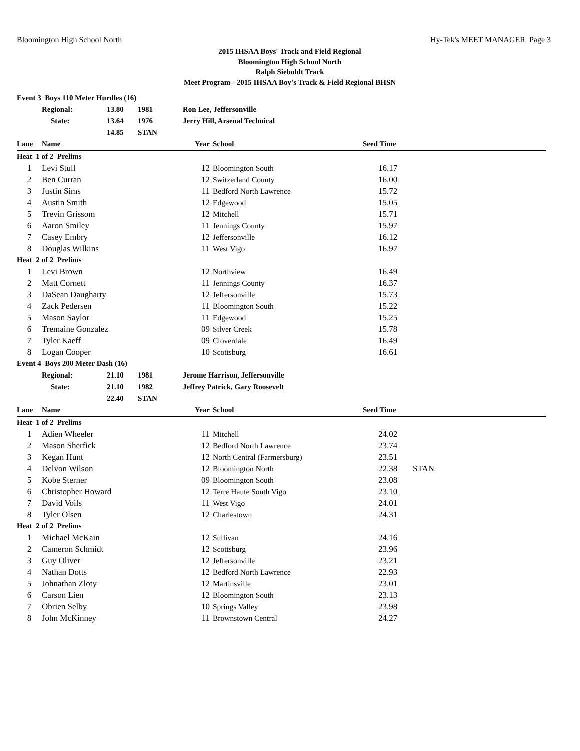Bloomington High School North Hy-Tek's MEET MANAGER Page 3
2015 IHSAA Boys' Track and Field Regional
Bloomington High School North
Ralph Sieboldt Track
Meet Program - 2015 IHSAA Boy's Track & Field Regional BHSN
| Event 3 Boys 110 Meter Hurdles (16) | | | | | | | |
| | Regional: | 13.80 | 1981 | Ron Lee, Jeffersonville | | | |
| | State: | 13.64 | 1976 | Jerry Hill, Arsenal Technical | | | |
| | | 14.85 | STAN | | | | |
| Lane | Name | | | Year | School | Seed Time | |
| Heat 1 of 2 Prelims | | | | | | | |
| 1 | Levi Stull | | | 12 | Bloomington South | 16.17 | |
| 2 | Ben Curran | | | 12 | Switzerland County | 16.00 | |
| 3 | Justin Sims | | | 11 | Bedford North Lawrence | 15.72 | |
| 4 | Austin Smith | | | 12 | Edgewood | 15.05 | |
| 5 | Trevin Grissom | | | 12 | Mitchell | 15.71 | |
| 6 | Aaron Smiley | | | 11 | Jennings County | 15.97 | |
| 7 | Casey Embry | | | 12 | Jeffersonville | 16.12 | |
| 8 | Douglas Wilkins | | | 11 | West Vigo | 16.97 | |
| Heat 2 of 2 Prelims | | | | | | | |
| 1 | Levi Brown | | | 12 | Northview | 16.49 | |
| 2 | Matt Cornett | | | 11 | Jennings County | 16.37 | |
| 3 | DaSean Daugharty | | | 12 | Jeffersonville | 15.73 | |
| 4 | Zack Pedersen | | | 11 | Bloomington South | 15.22 | |
| 5 | Mason Saylor | | | 11 | Edgewood | 15.25 | |
| 6 | Tremaine Gonzalez | | | 09 | Silver Creek | 15.78 | |
| 7 | Tyler Kaeff | | | 09 | Cloverdale | 16.49 | |
| 8 | Logan Cooper | | | 10 | Scottsburg | 16.61 | |
| Event 4 Boys 200 Meter Dash (16) | | | | | | | |
| | Regional: | 21.10 | 1981 | Jerome Harrison, Jeffersonville | | | |
| | State: | 21.10 | 1982 | Jeffrey Patrick, Gary Roosevelt | | | |
| | | 22.40 | STAN | | | | |
| Lane | Name | | | Year | School | Seed Time | |
| Heat 1 of 2 Prelims | | | | | | | |
| 1 | Adien Wheeler | | | 11 | Mitchell | 24.02 | |
| 2 | Mason Sherfick | | | 12 | Bedford North Lawrence | 23.74 | |
| 3 | Kegan Hunt | | | 12 | North Central (Farmersburg) | 23.51 | |
| 4 | Delvon Wilson | | | 12 | Bloomington North | 22.38 | STAN |
| 5 | Kobe Sterner | | | 09 | Bloomington South | 23.08 | |
| 6 | Christopher Howard | | | 12 | Terre Haute South Vigo | 23.10 | |
| 7 | David Voils | | | 11 | West Vigo | 24.01 | |
| 8 | Tyler Olsen | | | 12 | Charlestown | 24.31 | |
| Heat 2 of 2 Prelims | | | | | | | |
| 1 | Michael McKain | | | 12 | Sullivan | 24.16 | |
| 2 | Cameron Schmidt | | | 12 | Scottsburg | 23.96 | |
| 3 | Guy Oliver | | | 12 | Jeffersonville | 23.21 | |
| 4 | Nathan Dotts | | | 12 | Bedford North Lawrence | 22.93 | |
| 5 | Johnathan Zloty | | | 12 | Martinsville | 23.01 | |
| 6 | Carson Lien | | | 12 | Bloomington South | 23.13 | |
| 7 | Obrien Selby | | | 10 | Springs Valley | 23.98 | |
| 8 | John McKinney | | | 11 | Brownstown Central | 24.27 | |